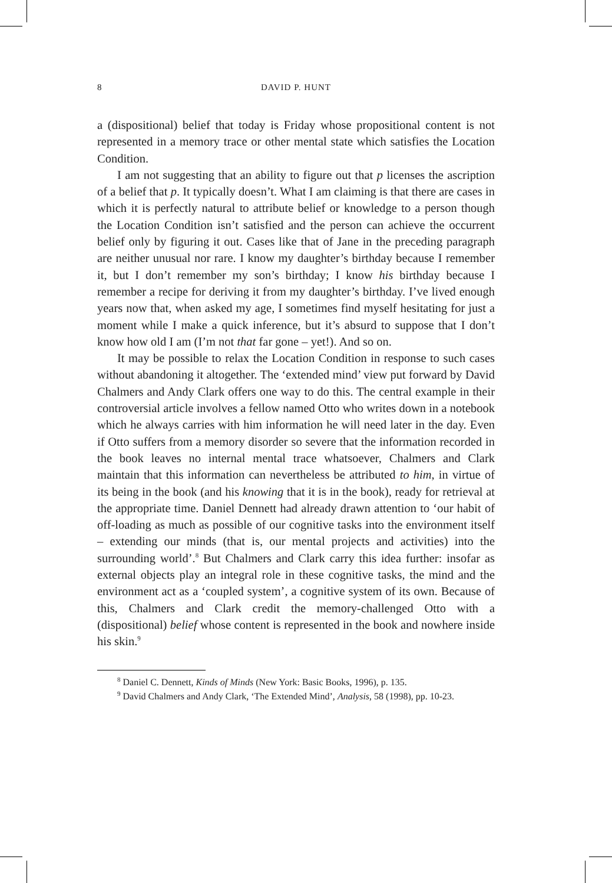8 DAVID P. HUNT
a (dispositional) belief that today is Friday whose propositional content is not represented in a memory trace or other mental state which satisfies the Location Condition.
I am not suggesting that an ability to figure out that p licenses the ascription of a belief that p. It typically doesn’t. What I am claiming is that there are cases in which it is perfectly natural to attribute belief or knowledge to a person though the Location Condition isn’t satisfied and the person can achieve the occurrent belief only by figuring it out. Cases like that of Jane in the preceding paragraph are neither unusual nor rare. I know my daughter’s birthday because I remember it, but I don’t remember my son’s birthday; I know his birthday because I remember a recipe for deriving it from my daughter’s birthday. I’ve lived enough years now that, when asked my age, I sometimes find myself hesitating for just a moment while I make a quick inference, but it’s absurd to suppose that I don’t know how old I am (I’m not that far gone – yet!). And so on.
It may be possible to relax the Location Condition in response to such cases without abandoning it altogether. The ‘extended mind’ view put forward by David Chalmers and Andy Clark offers one way to do this. The central example in their controversial article involves a fellow named Otto who writes down in a notebook which he always carries with him information he will need later in the day. Even if Otto suffers from a memory disorder so severe that the information recorded in the book leaves no internal mental trace whatsoever, Chalmers and Clark maintain that this information can nevertheless be attributed to him, in virtue of its being in the book (and his knowing that it is in the book), ready for retrieval at the appropriate time. Daniel Dennett had already drawn attention to ‘our habit of off-loading as much as possible of our cognitive tasks into the environment itself – extending our minds (that is, our mental projects and activities) into the surrounding world’.<sup>8</sup> But Chalmers and Clark carry this idea further: insofar as external objects play an integral role in these cognitive tasks, the mind and the environment act as a ‘coupled system’, a cognitive system of its own. Because of this, Chalmers and Clark credit the memory-challenged Otto with a (dispositional) belief whose content is represented in the book and nowhere inside his skin.<sup>9</sup>
<sup>8</sup> Daniel C. Dennett, Kinds of Minds (New York: Basic Books, 1996), p. 135.
<sup>9</sup> David Chalmers and Andy Clark, ‘The Extended Mind’, Analysis, 58 (1998), pp. 10-23.